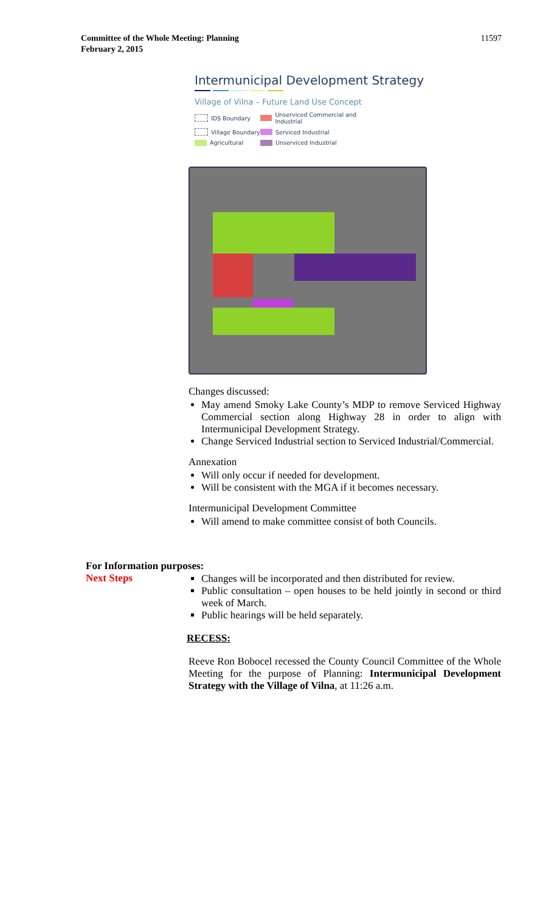11597 Committee of the Whole Meeting: Planning
February 2, 2015
Intermunicipal Development Strategy
Village of Vilna – Future Land Use Concept
IDS Boundary
Unserviced Commercial and Industrial
Village Boundary
Serviced Industrial
Agricultural
Unserviced Industrial
Changes discussed:
May amend Smoky Lake County’s MDP to remove Serviced Highway Commercial section along Highway 28 in order to align with Intermunicipal Development Strategy.
Change Serviced Industrial section to Serviced Industrial/Commercial.
Annexation
Will only occur if needed for development.
Will be consistent with the MGA if it becomes necessary.
Intermunicipal Development Committee
Will amend to make committee consist of both Councils.
Changes will be incorporated and then distributed for review.
Public consultation – open houses to be held jointly in second or third week of March.
Public hearings will be held separately.
RECESS:
Reeve Ron Bobocel recessed the County Council Committee of the Whole Meeting for the purpose of Planning: Intermunicipal Development Strategy with the Village of Vilna, at 11:26 a.m.
For Information purposes:
Next Steps